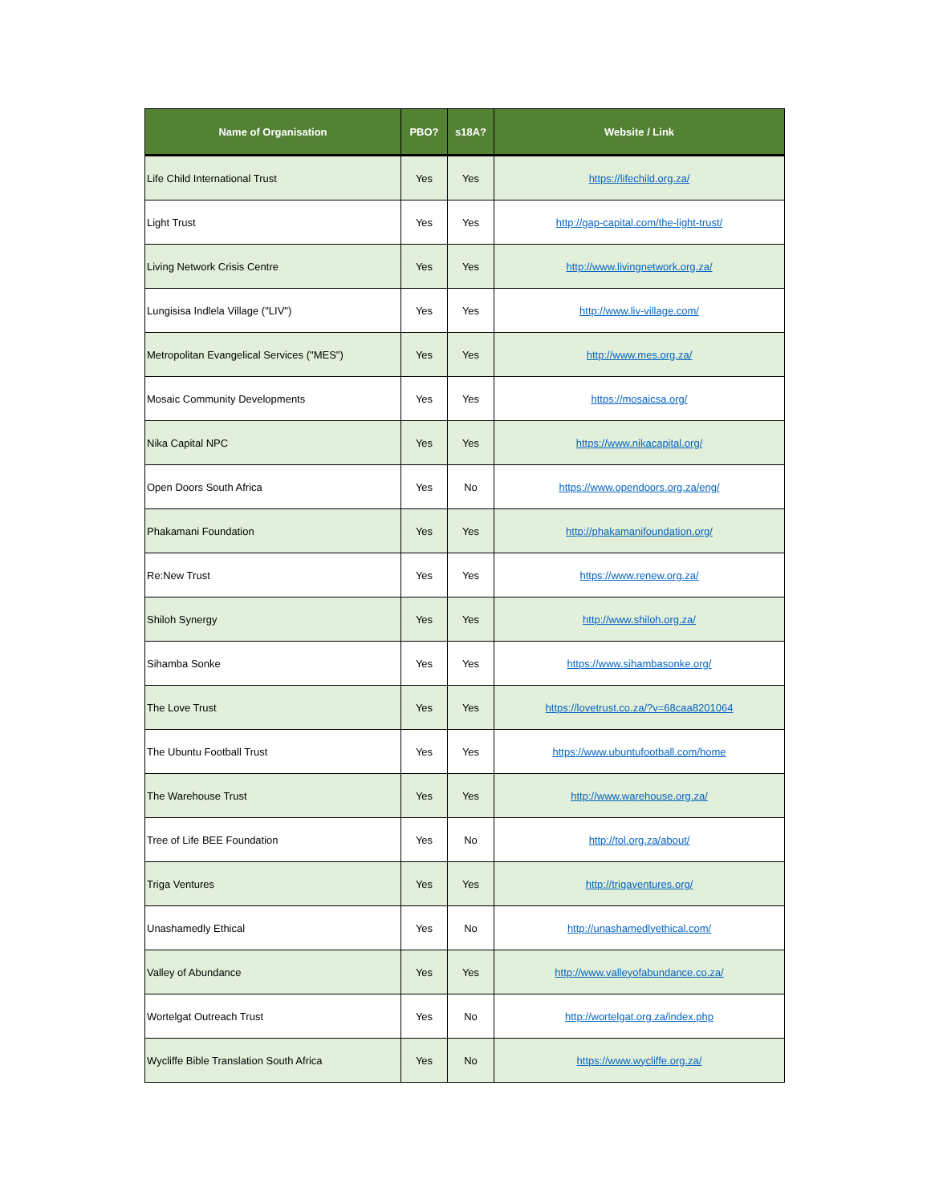| Name of Organisation | PBO? | s18A? | Website / Link |
| --- | --- | --- | --- |
| Life Child International Trust | Yes | Yes | https://lifechild.org.za/ |
| Light Trust | Yes | Yes | http://gap-capital.com/the-light-trust/ |
| Living Network Crisis Centre | Yes | Yes | http://www.livingnetwork.org.za/ |
| Lungisisa Indlela Village ("LIV") | Yes | Yes | http://www.liv-village.com/ |
| Metropolitan Evangelical Services ("MES") | Yes | Yes | http://www.mes.org.za/ |
| Mosaic Community Developments | Yes | Yes | https://mosaicsa.org/ |
| Nika Capital NPC | Yes | Yes | https://www.nikacapital.org/ |
| Open Doors South Africa | Yes | No | https://www.opendoors.org.za/eng/ |
| Phakamani Foundation | Yes | Yes | http://phakamanifoundation.org/ |
| Re:New Trust | Yes | Yes | https://www.renew.org.za/ |
| Shiloh Synergy | Yes | Yes | http://www.shiloh.org.za/ |
| Sihamba Sonke | Yes | Yes | https://www.sihambasonke.org/ |
| The Love Trust | Yes | Yes | https://lovetrust.co.za/?v=68caa8201064 |
| The Ubuntu Football Trust | Yes | Yes | https://www.ubuntufootball.com/home |
| The Warehouse Trust | Yes | Yes | http://www.warehouse.org.za/ |
| Tree of Life BEE Foundation | Yes | No | http://tol.org.za/about/ |
| Triga Ventures | Yes | Yes | http://trigaventures.org/ |
| Unashamedly Ethical | Yes | No | http://unashamedlyethical.com/ |
| Valley of Abundance | Yes | Yes | http://www.valleyofabundance.co.za/ |
| Wortelgat Outreach Trust | Yes | No | http://wortelgat.org.za/index.php |
| Wycliffe Bible Translation South Africa | Yes | No | https://www.wycliffe.org.za/ |